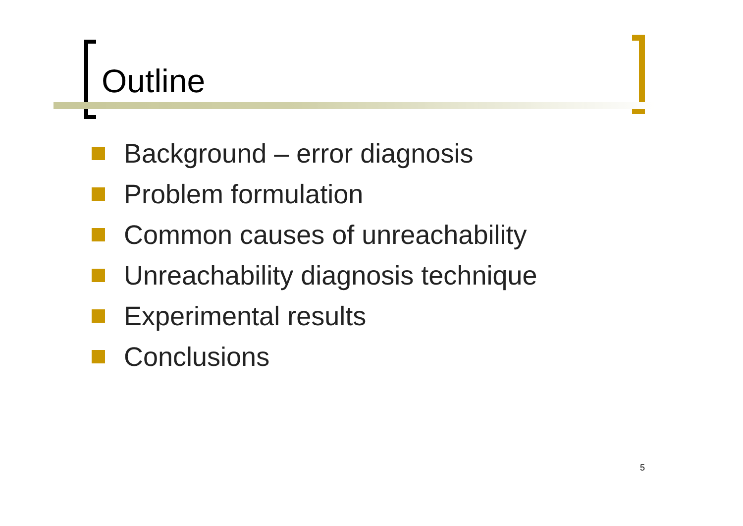Outline
Background – error diagnosis
Problem formulation
Common causes of unreachability
Unreachability diagnosis technique
Experimental results
Conclusions
5